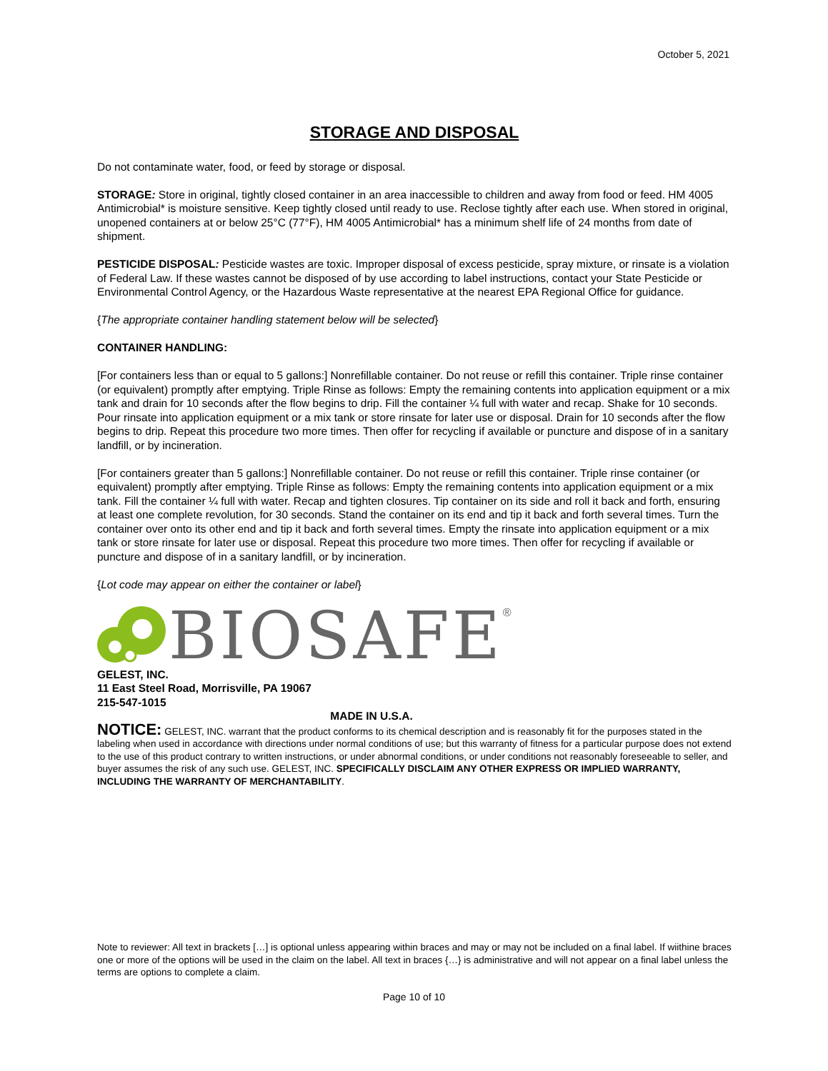October 5, 2021
STORAGE AND DISPOSAL
Do not contaminate water, food, or feed by storage or disposal.
STORAGE: Store in original, tightly closed container in an area inaccessible to children and away from food or feed. HM 4005 Antimicrobial* is moisture sensitive. Keep tightly closed until ready to use. Reclose tightly after each use. When stored in original, unopened containers at or below 25°C (77°F), HM 4005 Antimicrobial* has a minimum shelf life of 24 months from date of shipment.
PESTICIDE DISPOSAL: Pesticide wastes are toxic. Improper disposal of excess pesticide, spray mixture, or rinsate is a violation of Federal Law. If these wastes cannot be disposed of by use according to label instructions, contact your State Pesticide or Environmental Control Agency, or the Hazardous Waste representative at the nearest EPA Regional Office for guidance.
{The appropriate container handling statement below will be selected}
CONTAINER HANDLING:
[For containers less than or equal to 5 gallons:] Nonrefillable container. Do not reuse or refill this container. Triple rinse container (or equivalent) promptly after emptying. Triple Rinse as follows: Empty the remaining contents into application equipment or a mix tank and drain for 10 seconds after the flow begins to drip. Fill the container ¼ full with water and recap. Shake for 10 seconds. Pour rinsate into application equipment or a mix tank or store rinsate for later use or disposal. Drain for 10 seconds after the flow begins to drip. Repeat this procedure two more times. Then offer for recycling if available or puncture and dispose of in a sanitary landfill, or by incineration.
[For containers greater than 5 gallons:] Nonrefillable container. Do not reuse or refill this container. Triple rinse container (or equivalent) promptly after emptying. Triple Rinse as follows: Empty the remaining contents into application equipment or a mix tank. Fill the container ¼ full with water. Recap and tighten closures. Tip container on its side and roll it back and forth, ensuring at least one complete revolution, for 30 seconds. Stand the container on its end and tip it back and forth several times. Turn the container over onto its other end and tip it back and forth several times. Empty the rinsate into application equipment or a mix tank or store rinsate for later use or disposal. Repeat this procedure two more times. Then offer for recycling if available or puncture and dispose of in a sanitary landfill, or by incineration.
{Lot code may appear on either the container or label}
BIOSAFE<sup>®</sup>
GELEST, INC.
11 East Steel Road, Morrisville, PA 19067
215-547-1015
MADE IN U.S.A.
NOTICE: GELEST, INC. warrant that the product conforms to its chemical description and is reasonably fit for the purposes stated in the labeling when used in accordance with directions under normal conditions of use; but this warranty of fitness for a particular purpose does not extend to the use of this product contrary to written instructions, or under abnormal conditions, or under conditions not reasonably foreseeable to seller, and buyer assumes the risk of any such use. GELEST, INC. SPECIFICALLY DISCLAIM ANY OTHER EXPRESS OR IMPLIED WARRANTY, INCLUDING THE WARRANTY OF MERCHANTABILITY.
Note to reviewer: All text in brackets […] is optional unless appearing within braces and may or may not be included on a final label. If wiithine braces one or more of the options will be used in the claim on the label. All text in braces {…} is administrative and will not appear on a final label unless the terms are options to complete a claim.
Page 10 of 10